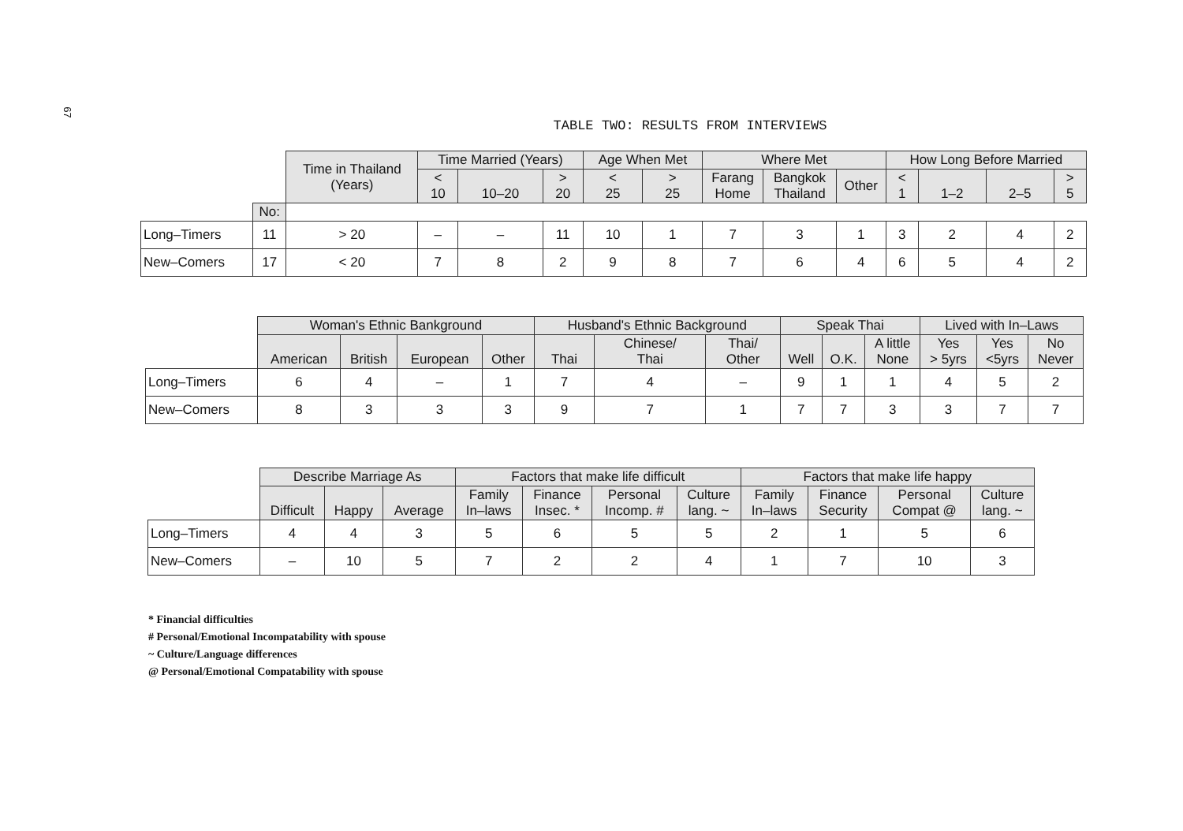67
TABLE TWO: RESULTS FROM INTERVIEWS
| | | Time in Thailand (Years) | Time Married (Years) | | | Age When Met | | Where Met | | | How Long Before Married | | | |
| --- | --- | --- | --- | --- | --- | --- | --- | --- | --- | --- | --- | --- | --- | --- |
| | | | < 10 | 10–20 | > 20 | < 25 | > 25 | Farang Home | Bangkok Thailand | Other | < 1 | 1–2 | 2–5 | > 5 |
| | No: | | | | | | | | | | | | | |
| Long–Timers | 11 | > 20 | – | – | 11 | 10 | 1 | 7 | 3 | 1 | 3 | 2 | 4 | 2 |
| New–Comers | 17 | < 20 | 7 | 8 | 2 | 9 | 8 | 7 | 6 | 4 | 6 | 5 | 4 | 2 |
| | Woman's Ethnic Bankground | | | | Husband's Ethnic Background | | | Speak Thai | | | Lived with In–Laws | | |
| --- | --- | --- | --- | --- | --- | --- | --- | --- | --- | --- | --- | --- | --- |
| | American | British | European | Other | Thai | Chinese/ Thai | Thai/ Other | Well | O.K. | A little None | Yes > 5yrs | Yes <5yrs | No Never |
| Long–Timers | 6 | 4 | – | 1 | 7 | 4 | – | 9 | 1 | 1 | 4 | 5 | 2 |
| New–Comers | 8 | 3 | 3 | 3 | 9 | 7 | 1 | 7 | 7 | 3 | 3 | 7 | 7 |
| | Describe Marriage As | | | Factors that make life difficult | | | | Factors that make life happy | | | |
| --- | --- | --- | --- | --- | --- | --- | --- | --- | --- | --- | --- |
| | Difficult | Happy | Average | Family In–laws | Finance Insec. * | Personal Incomp. # | Culture lang. ~ | Family In–laws | Finance Security | Personal Compat @ | Culture lang. ~ |
| Long–Timers | 4 | 4 | 3 | 5 | 6 | 5 | 5 | 2 | 1 | 5 | 6 |
| New–Comers | – | 10 | 5 | 7 | 2 | 2 | 4 | 1 | 7 | 10 | 3 |
* Financial difficulties
# Personal/Emotional Incompatability with spouse
~ Culture/Language differences
@ Personal/Emotional Compatability with spouse